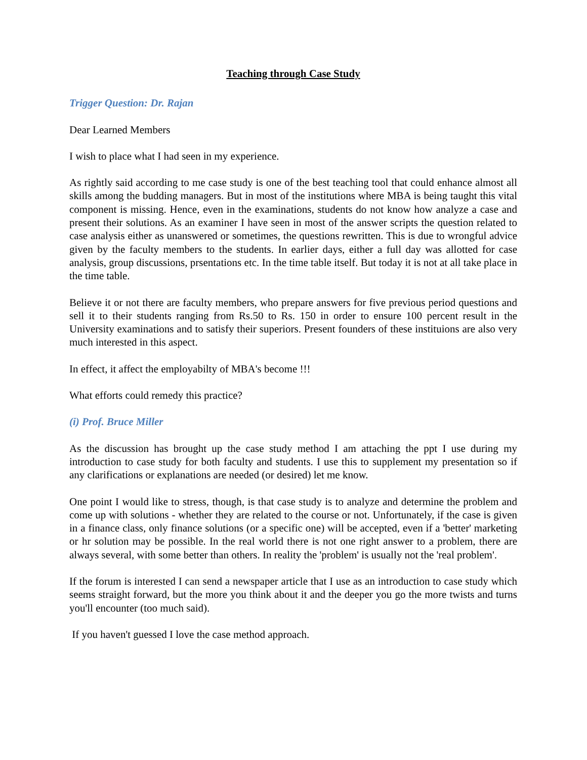Teaching through Case Study
Trigger Question: Dr. Rajan
Dear Learned Members
I wish to place what I had seen in my experience.
As rightly said according to me case study is one of the best teaching tool that could enhance almost all skills among the budding managers. But in most of the institutions where MBA is being taught this vital component is missing. Hence, even in the examinations, students do not know how analyze a case and present their solutions. As an examiner I have seen in most of the answer scripts the question related to case analysis either as unanswered or sometimes, the questions rewritten. This is due to wrongful advice given by the faculty members to the students. In earlier days, either a full day was allotted for case analysis, group discussions, prsentations etc. In the time table itself. But today it is not at all take place in the time table.
Believe it or not there are faculty members, who prepare answers for five previous period questions and sell it to their students ranging from Rs.50 to Rs. 150 in order to ensure 100 percent result in the University examinations and to satisfy their superiors. Present founders of these instituions are also very much interested in this aspect.
In effect, it affect the employabilty of MBA's become !!!
What efforts could remedy this practice?
(i) Prof. Bruce Miller
As the discussion has brought up the case study method I am attaching the ppt I use during my introduction to case study for both faculty and students. I use this to supplement my presentation so if any clarifications or explanations are needed (or desired) let me know.
One point I would like to stress, though, is that case study is to analyze and determine the problem and come up with solutions - whether they are related to the course or not. Unfortunately, if the case is given in a finance class, only finance solutions (or a specific one) will be accepted, even if a 'better' marketing or hr solution may be possible. In the real world there is not one right answer to a problem, there are always several, with some better than others. In reality the 'problem' is usually not the 'real problem'.
If the forum is interested I can send a newspaper article that I use as an introduction to case study which seems straight forward, but the more you think about it and the deeper you go the more twists and turns you'll encounter (too much said).
If you haven't guessed I love the case method approach.